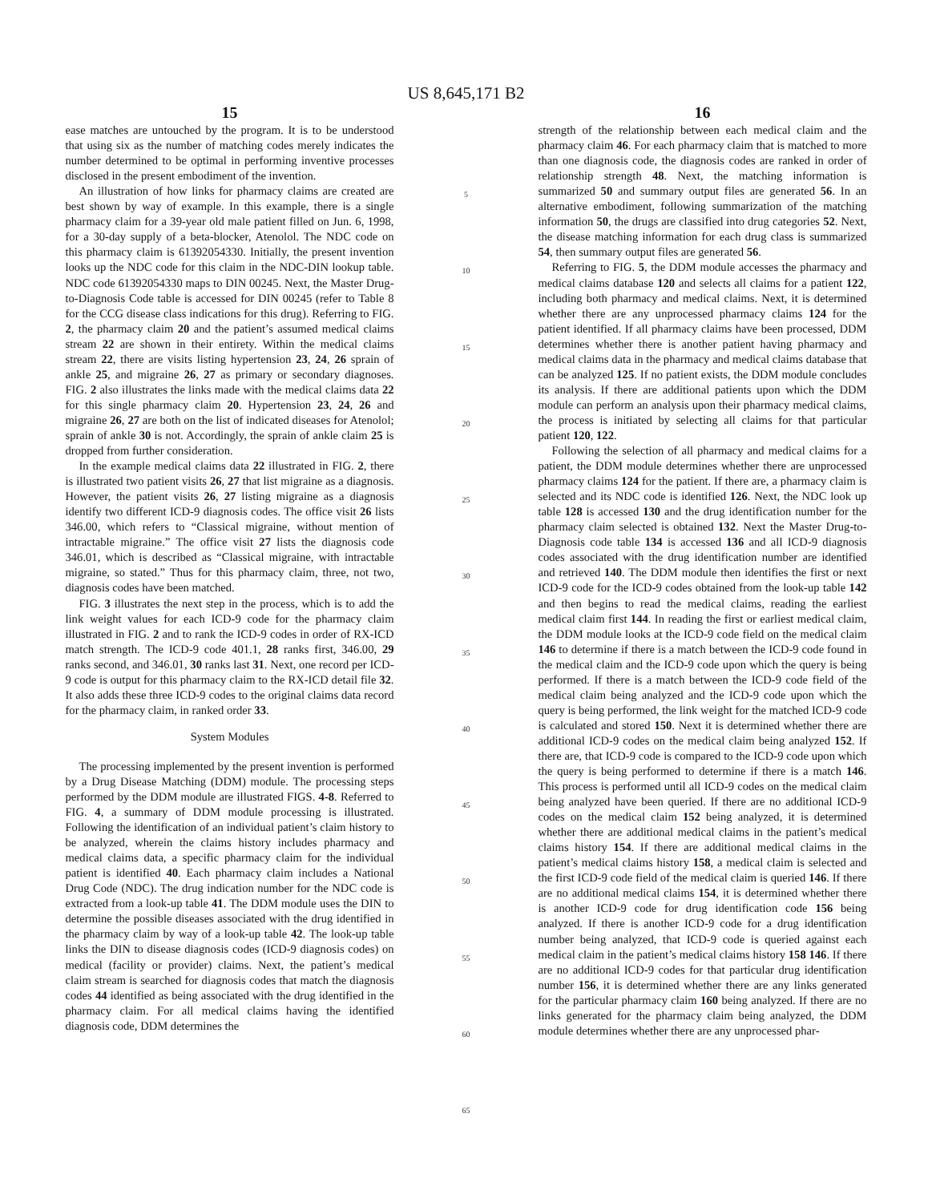US 8,645,171 B2
15
ease matches are untouched by the program. It is to be understood that using six as the number of matching codes merely indicates the number determined to be optimal in performing inventive processes disclosed in the present embodiment of the invention.
An illustration of how links for pharmacy claims are created are best shown by way of example. In this example, there is a single pharmacy claim for a 39-year old male patient filled on Jun. 6, 1998, for a 30-day supply of a beta-blocker, Atenolol. The NDC code on this pharmacy claim is 61392054330. Initially, the present invention looks up the NDC code for this claim in the NDC-DIN lookup table. NDC code 61392054330 maps to DIN 00245. Next, the Master Drug-to-Diagnosis Code table is accessed for DIN 00245 (refer to Table 8 for the CCG disease class indications for this drug). Referring to FIG. 2, the pharmacy claim 20 and the patient’s assumed medical claims stream 22 are shown in their entirety. Within the medical claims stream 22, there are visits listing hypertension 23, 24, 26 sprain of ankle 25, and migraine 26, 27 as primary or secondary diagnoses. FIG. 2 also illustrates the links made with the medical claims data 22 for this single pharmacy claim 20. Hypertension 23, 24, 26 and migraine 26, 27 are both on the list of indicated diseases for Atenolol; sprain of ankle 30 is not. Accordingly, the sprain of ankle claim 25 is dropped from further consideration.
In the example medical claims data 22 illustrated in FIG. 2, there is illustrated two patient visits 26, 27 that list migraine as a diagnosis. However, the patient visits 26, 27 listing migraine as a diagnosis identify two different ICD-9 diagnosis codes. The office visit 26 lists 346.00, which refers to “Classical migraine, without mention of intractable migraine.” The office visit 27 lists the diagnosis code 346.01, which is described as “Classical migraine, with intractable migraine, so stated.” Thus for this pharmacy claim, three, not two, diagnosis codes have been matched.
FIG. 3 illustrates the next step in the process, which is to add the link weight values for each ICD-9 code for the pharmacy claim illustrated in FIG. 2 and to rank the ICD-9 codes in order of RX-ICD match strength. The ICD-9 code 401.1, 28 ranks first, 346.00, 29 ranks second, and 346.01, 30 ranks last 31. Next, one record per ICD-9 code is output for this pharmacy claim to the RX-ICD detail file 32. It also adds these three ICD-9 codes to the original claims data record for the pharmacy claim, in ranked order 33.
System Modules
The processing implemented by the present invention is performed by a Drug Disease Matching (DDM) module. The processing steps performed by the DDM module are illustrated FIGS. 4-8. Referred to FIG. 4, a summary of DDM module processing is illustrated. Following the identification of an individual patient’s claim history to be analyzed, wherein the claims history includes pharmacy and medical claims data, a specific pharmacy claim for the individual patient is identified 40. Each pharmacy claim includes a National Drug Code (NDC). The drug indication number for the NDC code is extracted from a look-up table 41. The DDM module uses the DIN to determine the possible diseases associated with the drug identified in the pharmacy claim by way of a look-up table 42. The look-up table links the DIN to disease diagnosis codes (ICD-9 diagnosis codes) on medical (facility or provider) claims. Next, the patient’s medical claim stream is searched for diagnosis codes that match the diagnosis codes 44 identified as being associated with the drug identified in the pharmacy claim. For all medical claims having the identified diagnosis code, DDM determines the
5
10
15
20
25
30
35
40
45
50
55
60
65
16
strength of the relationship between each medical claim and the pharmacy claim 46. For each pharmacy claim that is matched to more than one diagnosis code, the diagnosis codes are ranked in order of relationship strength 48. Next, the matching information is summarized 50 and summary output files are generated 56. In an alternative embodiment, following summarization of the matching information 50, the drugs are classified into drug categories 52. Next, the disease matching information for each drug class is summarized 54, then summary output files are generated 56.
Referring to FIG. 5, the DDM module accesses the pharmacy and medical claims database 120 and selects all claims for a patient 122, including both pharmacy and medical claims. Next, it is determined whether there are any unprocessed pharmacy claims 124 for the patient identified. If all pharmacy claims have been processed, DDM determines whether there is another patient having pharmacy and medical claims data in the pharmacy and medical claims database that can be analyzed 125. If no patient exists, the DDM module concludes its analysis. If there are additional patients upon which the DDM module can perform an analysis upon their pharmacy medical claims, the process is initiated by selecting all claims for that particular patient 120, 122.
Following the selection of all pharmacy and medical claims for a patient, the DDM module determines whether there are unprocessed pharmacy claims 124 for the patient. If there are, a pharmacy claim is selected and its NDC code is identified 126. Next, the NDC look up table 128 is accessed 130 and the drug identification number for the pharmacy claim selected is obtained 132. Next the Master Drug-to-Diagnosis code table 134 is accessed 136 and all ICD-9 diagnosis codes associated with the drug identification number are identified and retrieved 140. The DDM module then identifies the first or next ICD-9 code for the ICD-9 codes obtained from the look-up table 142 and then begins to read the medical claims, reading the earliest medical claim first 144. In reading the first or earliest medical claim, the DDM module looks at the ICD-9 code field on the medical claim 146 to determine if there is a match between the ICD-9 code found in the medical claim and the ICD-9 code upon which the query is being performed. If there is a match between the ICD-9 code field of the medical claim being analyzed and the ICD-9 code upon which the query is being performed, the link weight for the matched ICD-9 code is calculated and stored 150. Next it is determined whether there are additional ICD-9 codes on the medical claim being analyzed 152. If there are, that ICD-9 code is compared to the ICD-9 code upon which the query is being performed to determine if there is a match 146. This process is performed until all ICD-9 codes on the medical claim being analyzed have been queried. If there are no additional ICD-9 codes on the medical claim 152 being analyzed, it is determined whether there are additional medical claims in the patient’s medical claims history 154. If there are additional medical claims in the patient’s medical claims history 158, a medical claim is selected and the first ICD-9 code field of the medical claim is queried 146. If there are no additional medical claims 154, it is determined whether there is another ICD-9 code for drug identification code 156 being analyzed. If there is another ICD-9 code for a drug identification number being analyzed, that ICD-9 code is queried against each medical claim in the patient’s medical claims history 158 146. If there are no additional ICD-9 codes for that particular drug identification number 156, it is determined whether there are any links generated for the particular pharmacy claim 160 being analyzed. If there are no links generated for the pharmacy claim being analyzed, the DDM module determines whether there are any unprocessed phar-